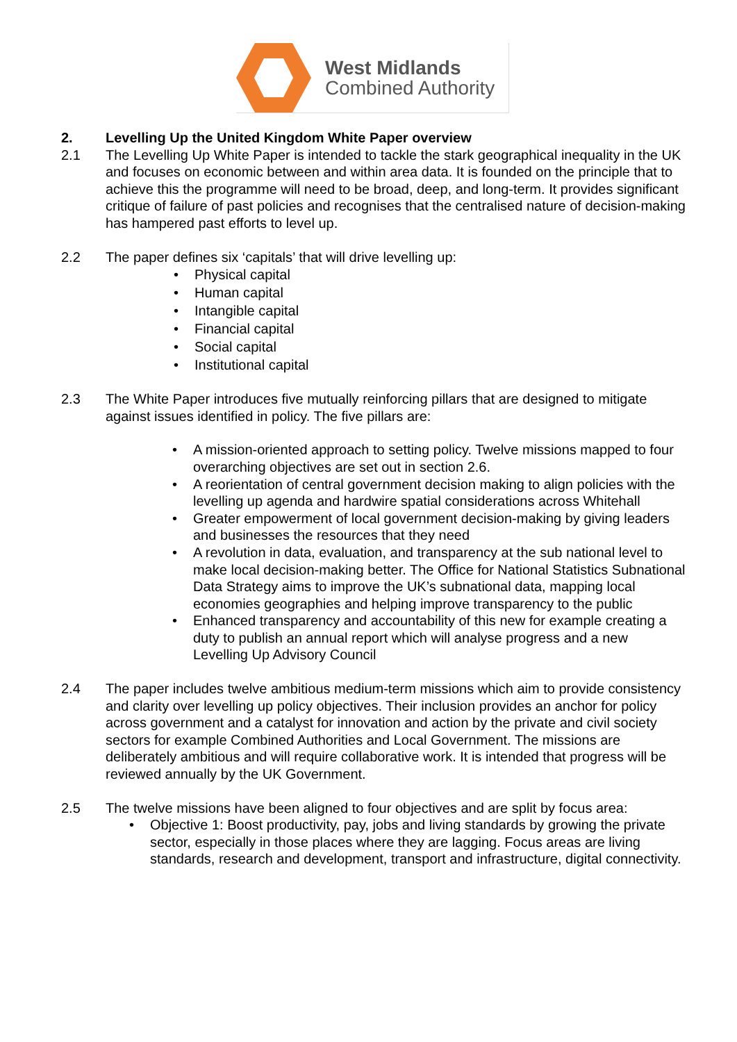West Midlands
Combined Authority
2. Levelling Up the United Kingdom White Paper overview
2.1 The Levelling Up White Paper is intended to tackle the stark geographical inequality in the UK and focuses on economic between and within area data. It is founded on the principle that to achieve this the programme will need to be broad, deep, and long-term. It provides significant critique of failure of past policies and recognises that the centralised nature of decision-making has hampered past efforts to level up.
2.2 The paper defines six ‘capitals’ that will drive levelling up:
• Physical capital
• Human capital
• Intangible capital
• Financial capital
• Social capital
• Institutional capital
2.3 The White Paper introduces five mutually reinforcing pillars that are designed to mitigate against issues identified in policy. The five pillars are:
• A mission-oriented approach to setting policy. Twelve missions mapped to four overarching objectives are set out in section 2.6.
• A reorientation of central government decision making to align policies with the levelling up agenda and hardwire spatial considerations across Whitehall
• Greater empowerment of local government decision-making by giving leaders and businesses the resources that they need
• A revolution in data, evaluation, and transparency at the sub national level to make local decision-making better. The Office for National Statistics Subnational Data Strategy aims to improve the UK’s subnational data, mapping local economies geographies and helping improve transparency to the public
• Enhanced transparency and accountability of this new for example creating a duty to publish an annual report which will analyse progress and a new Levelling Up Advisory Council
2.4 The paper includes twelve ambitious medium-term missions which aim to provide consistency and clarity over levelling up policy objectives. Their inclusion provides an anchor for policy across government and a catalyst for innovation and action by the private and civil society sectors for example Combined Authorities and Local Government. The missions are deliberately ambitious and will require collaborative work. It is intended that progress will be reviewed annually by the UK Government.
2.5 The twelve missions have been aligned to four objectives and are split by focus area:
• Objective 1: Boost productivity, pay, jobs and living standards by growing the private sector, especially in those places where they are lagging. Focus areas are living standards, research and development, transport and infrastructure, digital connectivity.